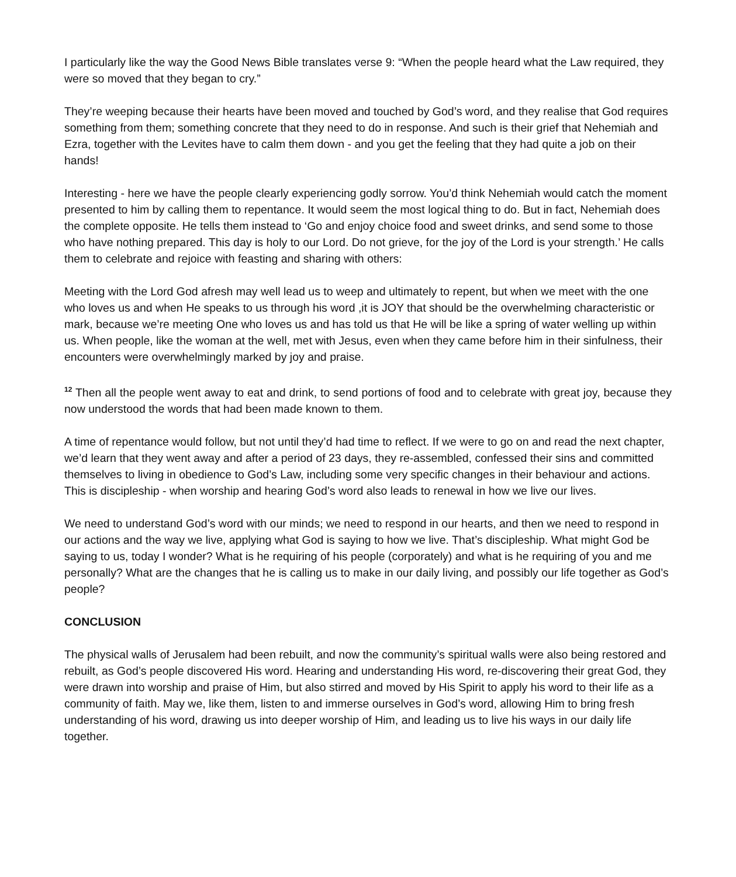I particularly like the way the Good News Bible translates verse 9: “When the people heard what the Law required, they were so moved that they began to cry.”
They’re weeping because their hearts have been moved and touched by God’s word, and they realise that God requires something from them; something concrete that they need to do in response. And such is their grief that Nehemiah and Ezra, together with the Levites have to calm them down - and you get the feeling that they had quite a job on their hands!
Interesting - here we have the people clearly experiencing godly sorrow. You’d think Nehemiah would catch the moment presented to him by calling them to repentance. It would seem the most logical thing to do. But in fact, Nehemiah does the complete opposite. He tells them instead to ‘Go and enjoy choice food and sweet drinks, and send some to those who have nothing prepared. This day is holy to our Lord. Do not grieve, for the joy of the Lord is your strength.’ He calls them to celebrate and rejoice with feasting and sharing with others:
Meeting with the Lord God afresh may well lead us to weep and ultimately to repent, but when we meet with the one who loves us and when He speaks to us through his word ,it is JOY that should be the overwhelming characteristic or mark, because we’re meeting One who loves us and has told us that He will be like a spring of water welling up within us. When people, like the woman at the well, met with Jesus, even when they came before him in their sinfulness, their encounters were overwhelmingly marked by joy and praise.
<sup>12</sup> Then all the people went away to eat and drink, to send portions of food and to celebrate with great joy, because they now understood the words that had been made known to them.
A time of repentance would follow, but not until they’d had time to reflect. If we were to go on and read the next chapter, we’d learn that they went away and after a period of 23 days, they re-assembled, confessed their sins and committed themselves to living in obedience to God’s Law, including some very specific changes in their behaviour and actions. This is discipleship - when worship and hearing God’s word also leads to renewal in how we live our lives.
We need to understand God’s word with our minds; we need to respond in our hearts, and then we need to respond in our actions and the way we live, applying what God is saying to how we live. That’s discipleship. What might God be saying to us, today I wonder? What is he requiring of his people (corporately) and what is he requiring of you and me personally? What are the changes that he is calling us to make in our daily living, and possibly our life together as God’s people?
CONCLUSION
The physical walls of Jerusalem had been rebuilt, and now the community’s spiritual walls were also being restored and rebuilt, as God’s people discovered His word. Hearing and understanding His word, re-discovering their great God, they were drawn into worship and praise of Him, but also stirred and moved by His Spirit to apply his word to their life as a community of faith. May we, like them, listen to and immerse ourselves in God’s word, allowing Him to bring fresh understanding of his word, drawing us into deeper worship of Him, and leading us to live his ways in our daily life together.